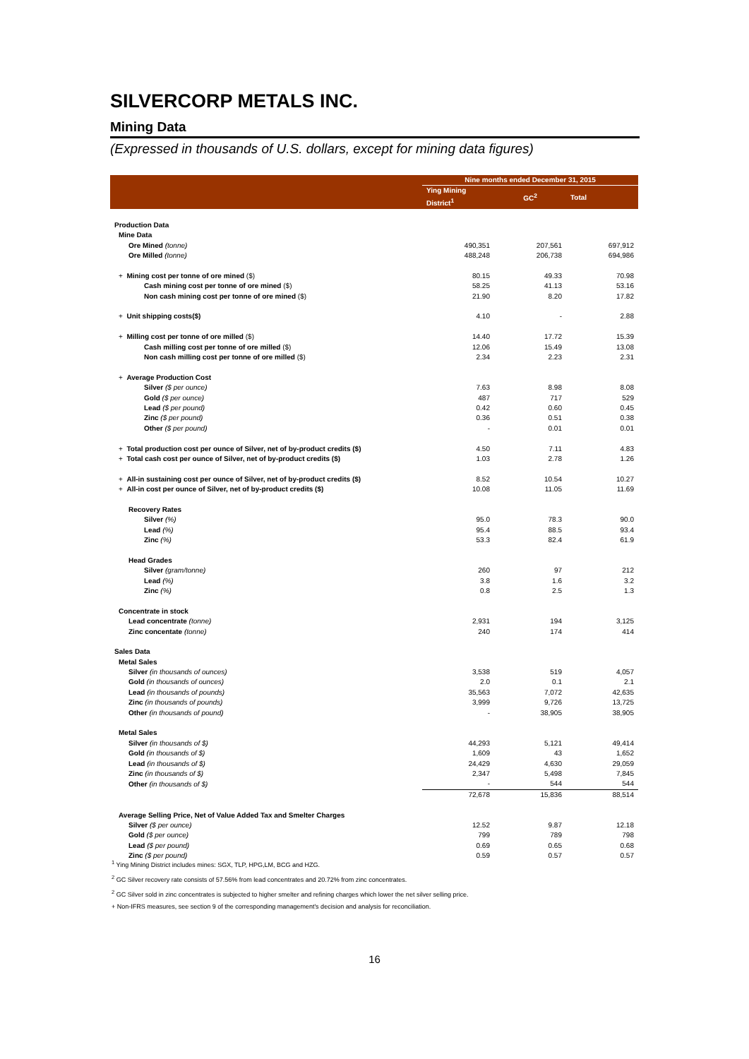SILVERCORP METALS INC.
Mining Data
(Expressed in thousands of U.S. dollars, except for mining data figures)
| | Nine months ended December 31, 2015 | | |
| --- | --- | --- | --- |
| | Ying Mining District<sup>1</sup> | GC<sup>2</sup> | Total |
| Production Data | | | |
| Mine Data | | | |
| Ore Mined (tonne) | 490,351 | 207,561 | 697,912 |
| Ore Milled (tonne) | 488,248 | 206,738 | 694,986 |
| + Mining cost per tonne of ore mined ($) | 80.15 | 49.33 | 70.98 |
| Cash mining cost per tonne of ore mined ($) | 58.25 | 41.13 | 53.16 |
| Non cash mining cost per tonne of ore mined ($) | 21.90 | 8.20 | 17.82 |
| + Unit shipping costs($) | 4.10 | - | 2.88 |
| + Milling cost per tonne of ore milled ($) | 14.40 | 17.72 | 15.39 |
| Cash milling cost per tonne of ore milled ($) | 12.06 | 15.49 | 13.08 |
| Non cash milling cost per tonne of ore milled ($) | 2.34 | 2.23 | 2.31 |
| + Average Production Cost | | | |
| Silver ($ per ounce) | 7.63 | 8.98 | 8.08 |
| Gold ($ per ounce) | 487 | 717 | 529 |
| Lead ($ per pound) | 0.42 | 0.60 | 0.45 |
| Zinc ($ per pound) | 0.36 | 0.51 | 0.38 |
| Other ($ per pound) | - | 0.01 | 0.01 |
| + Total production cost per ounce of Silver, net of by-product credits ($) | 4.50 | 7.11 | 4.83 |
| + Total cash cost per ounce of Silver, net of by-product credits ($) | 1.03 | 2.78 | 1.26 |
| + All-in sustaining cost per ounce of Silver, net of by-product credits ($) | 8.52 | 10.54 | 10.27 |
| + All-in cost per ounce of Silver, net of by-product credits ($) | 10.08 | 11.05 | 11.69 |
| Recovery Rates | | | |
| Silver (%) | 95.0 | 78.3 | 90.0 |
| Lead (%) | 95.4 | 88.5 | 93.4 |
| Zinc (%) | 53.3 | 82.4 | 61.9 |
| Head Grades | | | |
| Silver (gram/tonne) | 260 | 97 | 212 |
| Lead (%) | 3.8 | 1.6 | 3.2 |
| Zinc (%) | 0.8 | 2.5 | 1.3 |
| Concentrate in stock | | | |
| Lead concentrate (tonne) | 2,931 | 194 | 3,125 |
| Zinc concentate (tonne) | 240 | 174 | 414 |
| Sales Data | | | |
| Metal Sales | | | |
| Silver (in thousands of ounces) | 3,538 | 519 | 4,057 |
| Gold (in thousands of ounces) | 2.0 | 0.1 | 2.1 |
| Lead (in thousands of pounds) | 35,563 | 7,072 | 42,635 |
| Zinc (in thousands of pounds) | 3,999 | 9,726 | 13,725 |
| Other (in thousands of pound) | - | 38,905 | 38,905 |
| Metal Sales | | | |
| Silver (in thousands of $) | 44,293 | 5,121 | 49,414 |
| Gold (in thousands of $) | 1,609 | 43 | 1,652 |
| Lead (in thousands of $) | 24,429 | 4,630 | 29,059 |
| Zinc (in thousands of $) | 2,347 | 5,498 | 7,845 |
| Other (in thousands of $) | - | 544 | 544 |
| | 72,678 | 15,836 | 88,514 |
| Average Selling Price, Net of Value Added Tax and Smelter Charges | | | |
| Silver ($ per ounce) | 12.52 | 9.87 | 12.18 |
| Gold ($ per ounce) | 799 | 789 | 798 |
| Lead ($ per pound) | 0.69 | 0.65 | 0.68 |
| Zinc ($ per pound) | 0.59 | 0.57 | 0.57 |
<sup>1</sup> Ying Mining District includes mines: SGX, TLP, HPG,LM, BCG and HZG.
<sup>2</sup> GC Silver recovery rate consists of 57.56% from lead concentrates and 20.72% from zinc concentrates.
<sup>2</sup> GC Silver sold in zinc concentrates is subjected to higher smelter and refining charges which lower the net silver selling price.
+ Non-IFRS measures, see section 9 of the corresponding management's decision and analysis for reconciliation.
16